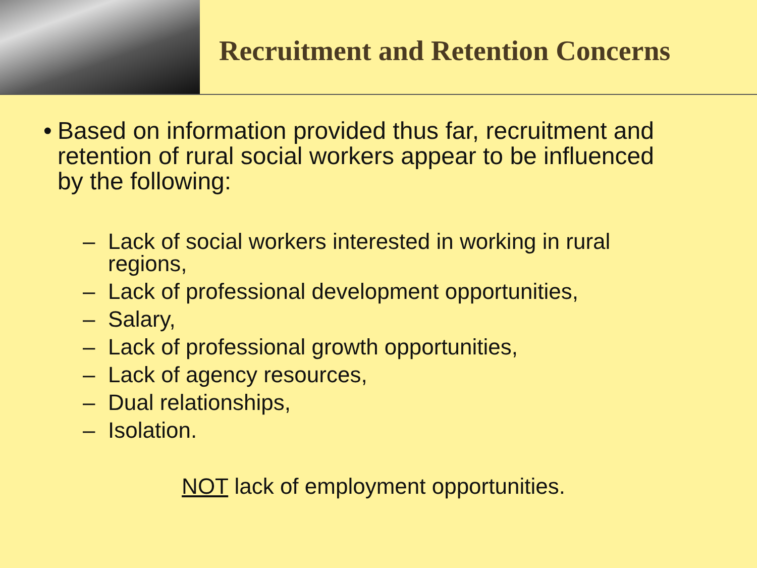Recruitment and Retention Concerns
• Based on information provided thus far, recruitment and retention of rural social workers appear to be influenced by the following:
– Lack of social workers interested in working in rural regions,
– Lack of professional development opportunities,
– Salary,
– Lack of professional growth opportunities,
– Lack of agency resources,
– Dual relationships,
– Isolation.
NOT lack of employment opportunities.